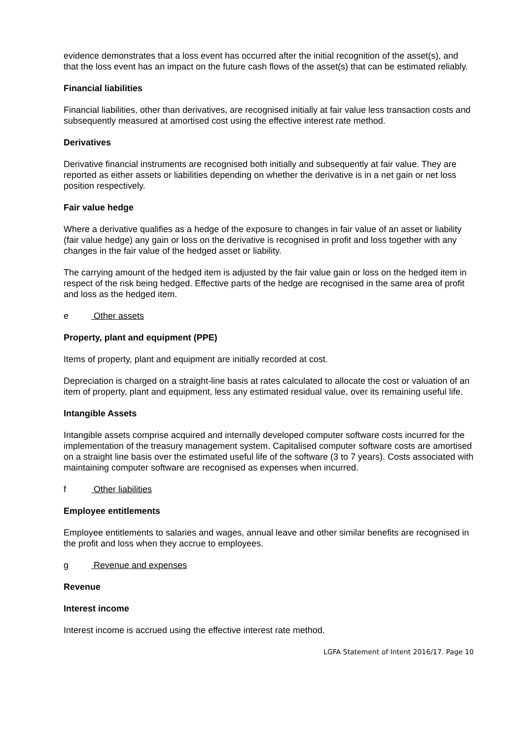evidence demonstrates that a loss event has occurred after the initial recognition of the asset(s), and that the loss event has an impact on the future cash flows of the asset(s) that can be estimated reliably.
Financial liabilities
Financial liabilities, other than derivatives, are recognised initially at fair value less transaction costs and subsequently measured at amortised cost using the effective interest rate method.
Derivatives
Derivative financial instruments are recognised both initially and subsequently at fair value. They are reported as either assets or liabilities depending on whether the derivative is in a net gain or net loss position respectively.
Fair value hedge
Where a derivative qualifies as a hedge of the exposure to changes in fair value of an asset or liability (fair value hedge) any gain or loss on the derivative is recognised in profit and loss together with any changes in the fair value of the hedged asset or liability.
The carrying amount of the hedged item is adjusted by the fair value gain or loss on the hedged item in respect of the risk being hedged. Effective parts of the hedge are recognised in the same area of profit and loss as the hedged item.
e Other assets
Property, plant and equipment (PPE)
Items of property, plant and equipment are initially recorded at cost.
Depreciation is charged on a straight-line basis at rates calculated to allocate the cost or valuation of an item of property, plant and equipment, less any estimated residual value, over its remaining useful life.
Intangible Assets
Intangible assets comprise acquired and internally developed computer software costs incurred for the implementation of the treasury management system. Capitalised computer software costs are amortised on a straight line basis over the estimated useful life of the software (3 to 7 years). Costs associated with maintaining computer software are recognised as expenses when incurred.
f Other liabilities
Employee entitlements
Employee entitlements to salaries and wages, annual leave and other similar benefits are recognised in the profit and loss when they accrue to employees.
g Revenue and expenses
Revenue
Interest income
Interest income is accrued using the effective interest rate method.
LGFA Statement of Intent 2016/17. Page 10